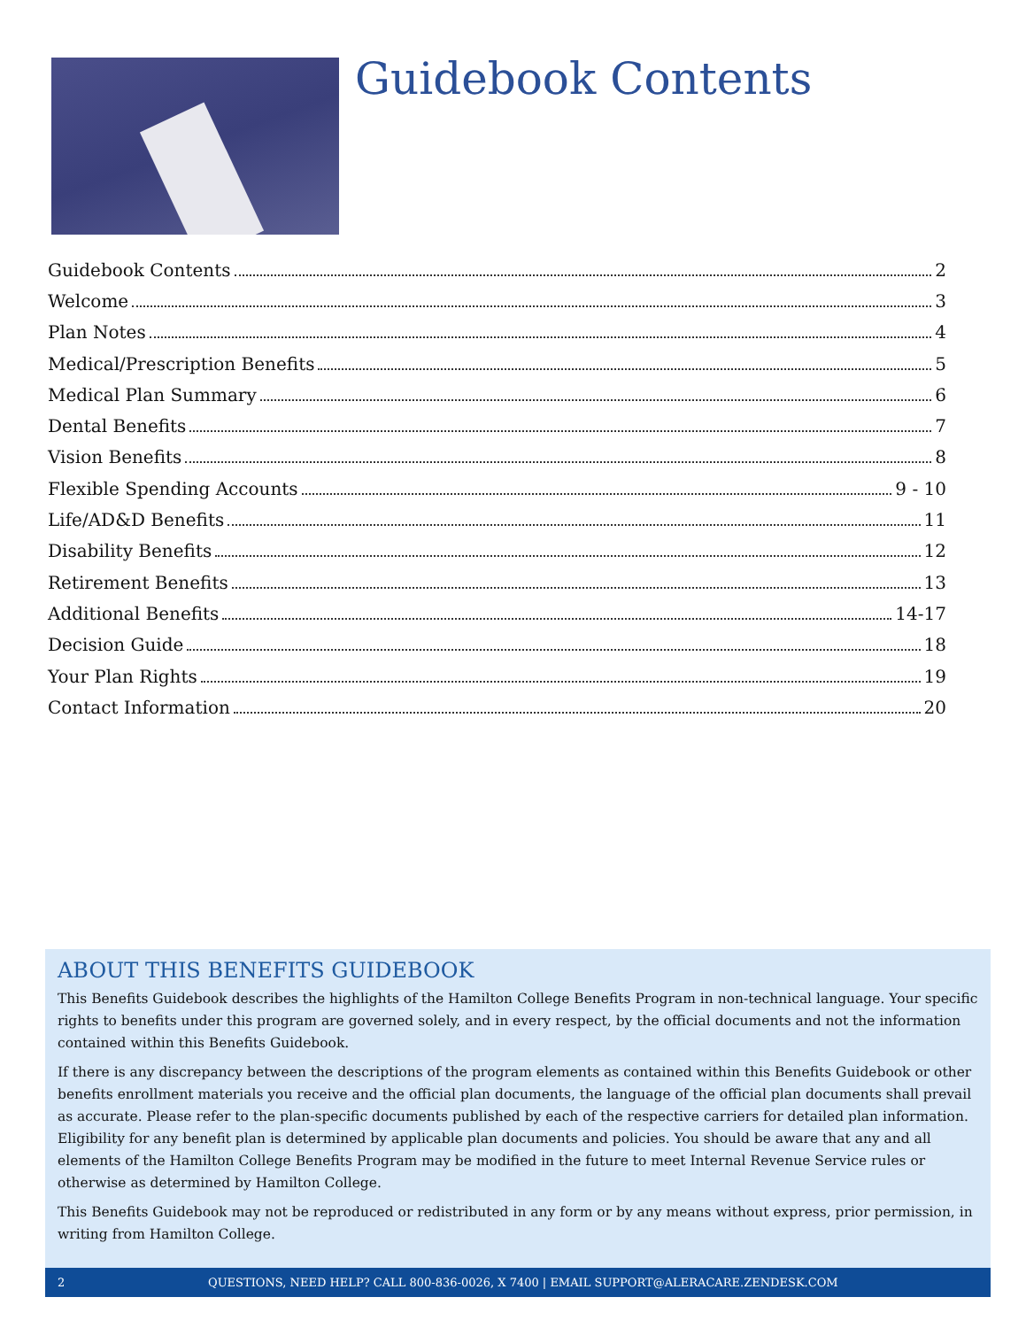Guidebook Contents
Guidebook Contents 2
Welcome 3
Plan Notes 4
Medical/Prescription Benefits 5
Medical Plan Summary 6
Dental Benefits 7
Vision Benefits 8
Flexible Spending Accounts 9 - 10
Life/AD&D Benefits 11
Disability Benefits 12
Retirement Benefits 13
Additional Benefits 14-17
Decision Guide 18
Your Plan Rights 19
Contact Information 20
ABOUT THIS BENEFITS GUIDEBOOK
This Benefits Guidebook describes the highlights of the Hamilton College Benefits Program in non-technical language. Your specific rights to benefits under this program are governed solely, and in every respect, by the official documents and not the information contained within this Benefits Guidebook.
If there is any discrepancy between the descriptions of the program elements as contained within this Benefits Guidebook or other benefits enrollment materials you receive and the official plan documents, the language of the official plan documents shall prevail as accurate. Please refer to the plan-specific documents published by each of the respective carriers for detailed plan information. Eligibility for any benefit plan is determined by applicable plan documents and policies. You should be aware that any and all elements of the Hamilton College Benefits Program may be modified in the future to meet Internal Revenue Service rules or otherwise as determined by Hamilton College.
This Benefits Guidebook may not be reproduced or redistributed in any form or by any means without express, prior permission, in writing from Hamilton College.
2 QUESTIONS, NEED HELP? CALL 800-836-0026, X 7400 | EMAIL SUPPORT@ALERACARE.ZENDESK.COM